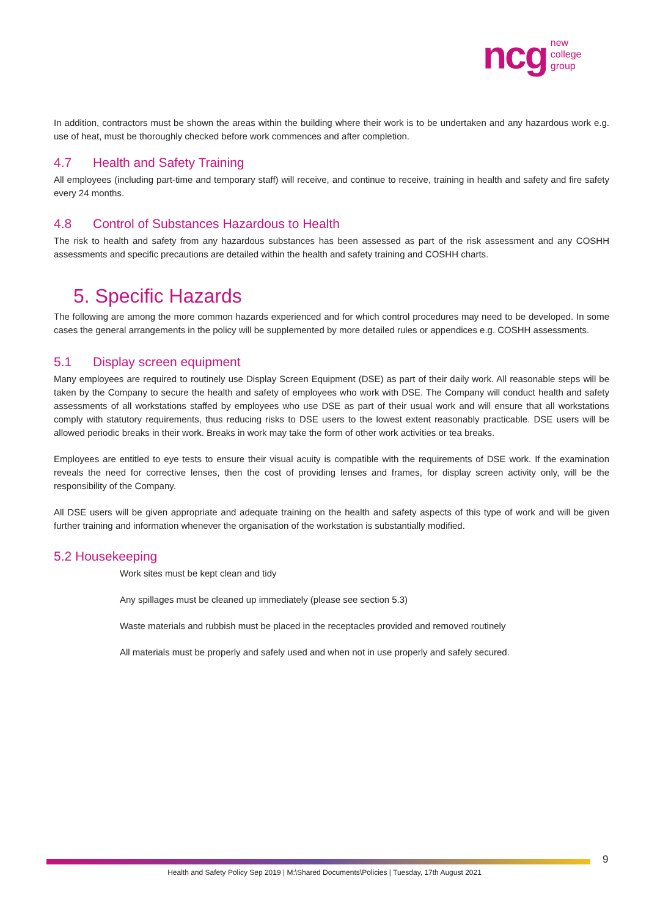ncg
new
college
group
In addition, contractors must be shown the areas within the building where their work is to be undertaken and any hazardous work e.g. use of heat, must be thoroughly checked before work commences and after completion.
4.7 Health and Safety Training
All employees (including part-time and temporary staff) will receive, and continue to receive, training in health and safety and fire safety every 24 months.
4.8 Control of Substances Hazardous to Health
The risk to health and safety from any hazardous substances has been assessed as part of the risk assessment and any COSHH assessments and specific precautions are detailed within the health and safety training and COSHH charts.
5. Specific Hazards
The following are among the more common hazards experienced and for which control procedures may need to be developed. In some cases the general arrangements in the policy will be supplemented by more detailed rules or appendices e.g. COSHH assessments.
5.1 Display screen equipment
Many employees are required to routinely use Display Screen Equipment (DSE) as part of their daily work. All reasonable steps will be taken by the Company to secure the health and safety of employees who work with DSE. The Company will conduct health and safety assessments of all workstations staffed by employees who use DSE as part of their usual work and will ensure that all workstations comply with statutory requirements, thus reducing risks to DSE users to the lowest extent reasonably practicable. DSE users will be allowed periodic breaks in their work. Breaks in work may take the form of other work activities or tea breaks.
Employees are entitled to eye tests to ensure their visual acuity is compatible with the requirements of DSE work. If the examination reveals the need for corrective lenses, then the cost of providing lenses and frames, for display screen activity only, will be the responsibility of the Company.
All DSE users will be given appropriate and adequate training on the health and safety aspects of this type of work and will be given further training and information whenever the organisation of the workstation is substantially modified.
5.2 Housekeeping
Work sites must be kept clean and tidy
Any spillages must be cleaned up immediately (please see section 5.3)
Waste materials and rubbish must be placed in the receptacles provided and removed routinely
All materials must be properly and safely used and when not in use properly and safely secured.
9
Health and Safety Policy Sep 2019 | M:\Shared Documents\Policies | Tuesday, 17th August 2021